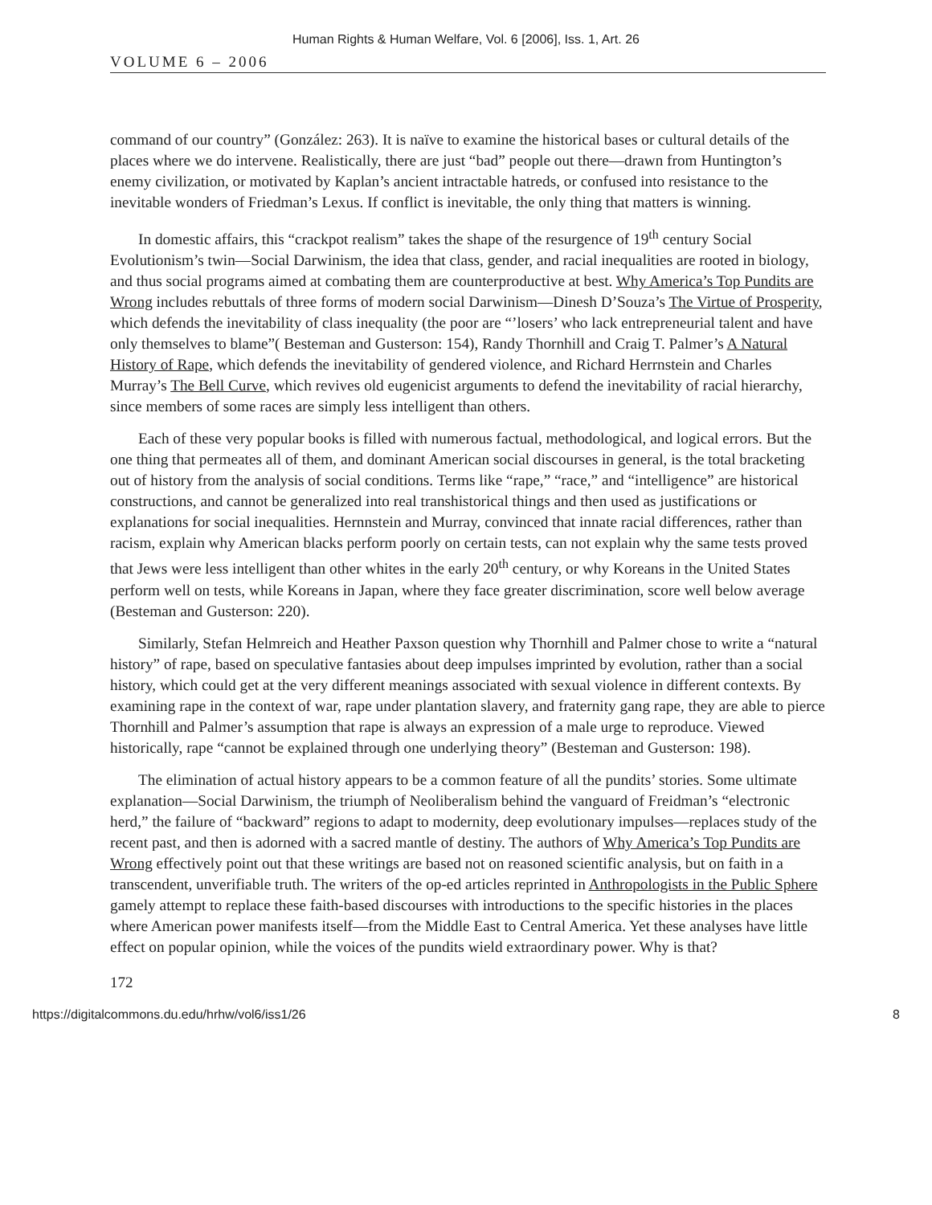Human Rights & Human Welfare, Vol. 6 [2006], Iss. 1, Art. 26
VOLUME 6 – 2006
command of our country” (González: 263). It is naïve to examine the historical bases or cultural details of the places where we do intervene. Realistically, there are just “bad” people out there—drawn from Huntington’s enemy civilization, or motivated by Kaplan’s ancient intractable hatreds, or confused into resistance to the inevitable wonders of Friedman’s Lexus. If conflict is inevitable, the only thing that matters is winning.
In domestic affairs, this “crackpot realism” takes the shape of the resurgence of 19<sup>th</sup> century Social Evolutionism’s twin—Social Darwinism, the idea that class, gender, and racial inequalities are rooted in biology, and thus social programs aimed at combating them are counterproductive at best. Why America’s Top Pundits are Wrong includes rebuttals of three forms of modern social Darwinism—Dinesh D’Souza’s The Virtue of Prosperity, which defends the inevitability of class inequality (the poor are “’losers’ who lack entrepreneurial talent and have only themselves to blame”( Besteman and Gusterson: 154), Randy Thornhill and Craig T. Palmer’s A Natural History of Rape, which defends the inevitability of gendered violence, and Richard Herrnstein and Charles Murray’s The Bell Curve, which revives old eugenicist arguments to defend the inevitability of racial hierarchy, since members of some races are simply less intelligent than others.
Each of these very popular books is filled with numerous factual, methodological, and logical errors. But the one thing that permeates all of them, and dominant American social discourses in general, is the total bracketing out of history from the analysis of social conditions. Terms like “rape,” “race,” and “intelligence” are historical constructions, and cannot be generalized into real transhistorical things and then used as justifications or explanations for social inequalities. Hernnstein and Murray, convinced that innate racial differences, rather than racism, explain why American blacks perform poorly on certain tests, can not explain why the same tests proved that Jews were less intelligent than other whites in the early 20<sup>th</sup> century, or why Koreans in the United States perform well on tests, while Koreans in Japan, where they face greater discrimination, score well below average (Besteman and Gusterson: 220).
Similarly, Stefan Helmreich and Heather Paxson question why Thornhill and Palmer chose to write a “natural history” of rape, based on speculative fantasies about deep impulses imprinted by evolution, rather than a social history, which could get at the very different meanings associated with sexual violence in different contexts. By examining rape in the context of war, rape under plantation slavery, and fraternity gang rape, they are able to pierce Thornhill and Palmer’s assumption that rape is always an expression of a male urge to reproduce. Viewed historically, rape “cannot be explained through one underlying theory” (Besteman and Gusterson: 198).
The elimination of actual history appears to be a common feature of all the pundits’ stories. Some ultimate explanation—Social Darwinism, the triumph of Neoliberalism behind the vanguard of Freidman’s “electronic herd,” the failure of “backward” regions to adapt to modernity, deep evolutionary impulses—replaces study of the recent past, and then is adorned with a sacred mantle of destiny. The authors of Why America’s Top Pundits are Wrong effectively point out that these writings are based not on reasoned scientific analysis, but on faith in a transcendent, unverifiable truth. The writers of the op-ed articles reprinted in Anthropologists in the Public Sphere gamely attempt to replace these faith-based discourses with introductions to the specific histories in the places where American power manifests itself—from the Middle East to Central America. Yet these analyses have little effect on popular opinion, while the voices of the pundits wield extraordinary power. Why is that?
172
https://digitalcommons.du.edu/hrhw/vol6/iss1/26 8